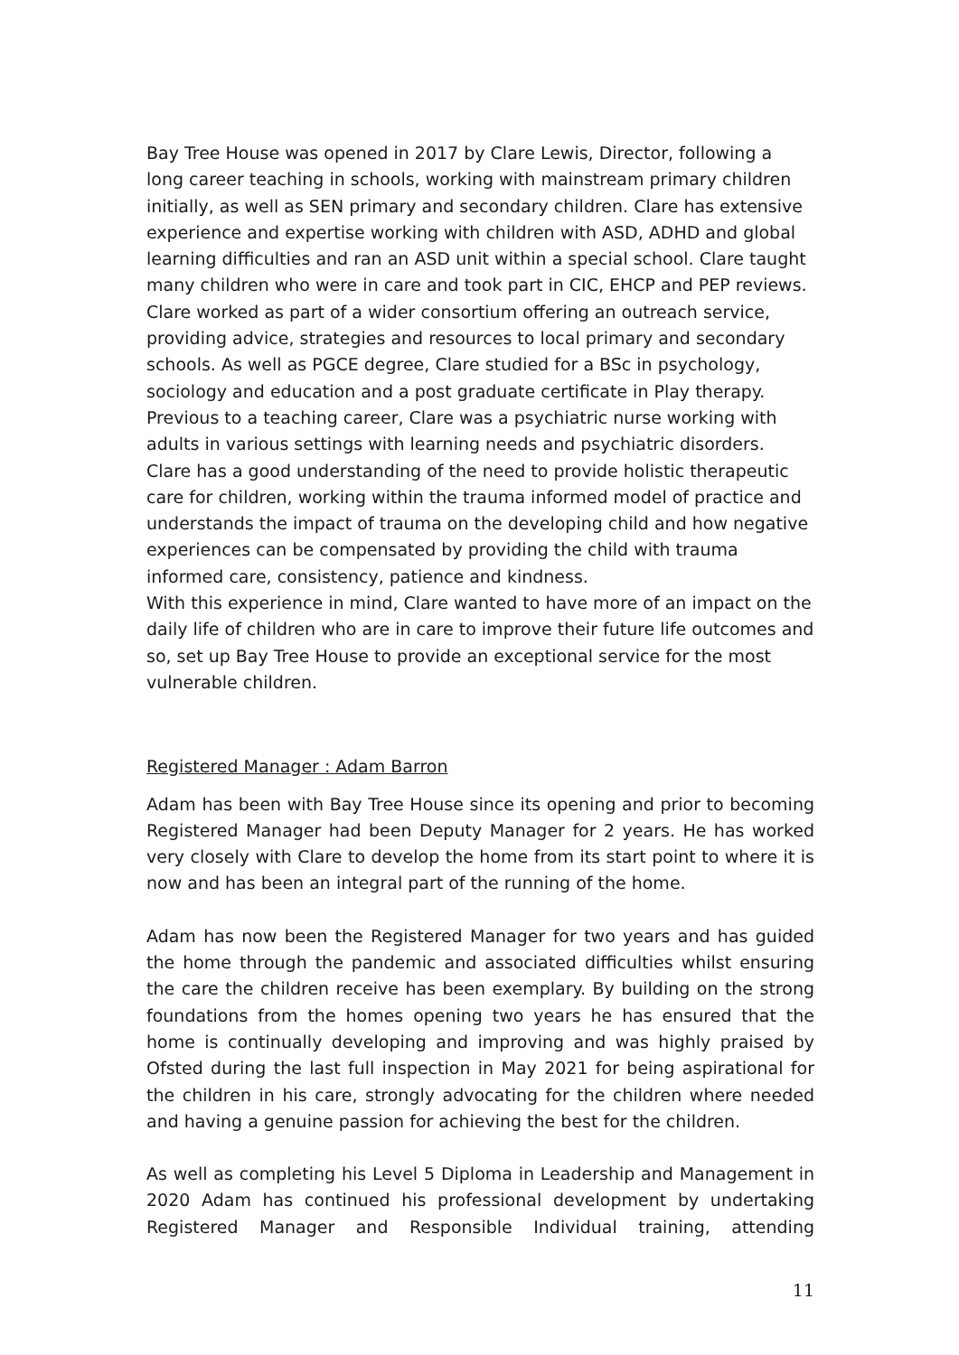Bay Tree House was opened in 2017 by Clare Lewis, Director, following a long career teaching in schools, working with mainstream primary children initially, as well as SEN primary and secondary children. Clare has extensive experience and expertise working with children with ASD, ADHD and global learning difficulties and ran an ASD unit within a special school. Clare taught many children who were in care and took part in CIC, EHCP and PEP reviews. Clare worked as part of a wider consortium offering an outreach service, providing advice, strategies and resources to local primary and secondary schools. As well as PGCE degree, Clare studied for a BSc in psychology, sociology and education and a post graduate certificate in Play therapy. Previous to a teaching career, Clare was a psychiatric nurse working with adults in various settings with learning needs and psychiatric disorders. Clare has a good understanding of the need to provide holistic therapeutic care for children, working within the trauma informed model of practice and understands the impact of trauma on the developing child and how negative experiences can be compensated by providing the child with trauma informed care, consistency, patience and kindness.
With this experience in mind, Clare wanted to have more of an impact on the daily life of children who are in care to improve their future life outcomes and so, set up Bay Tree House to provide an exceptional service for the most vulnerable children.
Registered Manager : Adam Barron
Adam has been with Bay Tree House since its opening and prior to becoming Registered Manager had been Deputy Manager for 2 years. He has worked very closely with Clare to develop the home from its start point to where it is now and has been an integral part of the running of the home.
Adam has now been the Registered Manager for two years and has guided the home through the pandemic and associated difficulties whilst ensuring the care the children receive has been exemplary. By building on the strong foundations from the homes opening two years he has ensured that the home is continually developing and improving and was highly praised by Ofsted during the last full inspection in May 2021 for being aspirational for the children in his care, strongly advocating for the children where needed and having a genuine passion for achieving the best for the children.
As well as completing his Level 5 Diploma in Leadership and Management in 2020 Adam has continued his professional development by undertaking Registered Manager and Responsible Individual training, attending
11